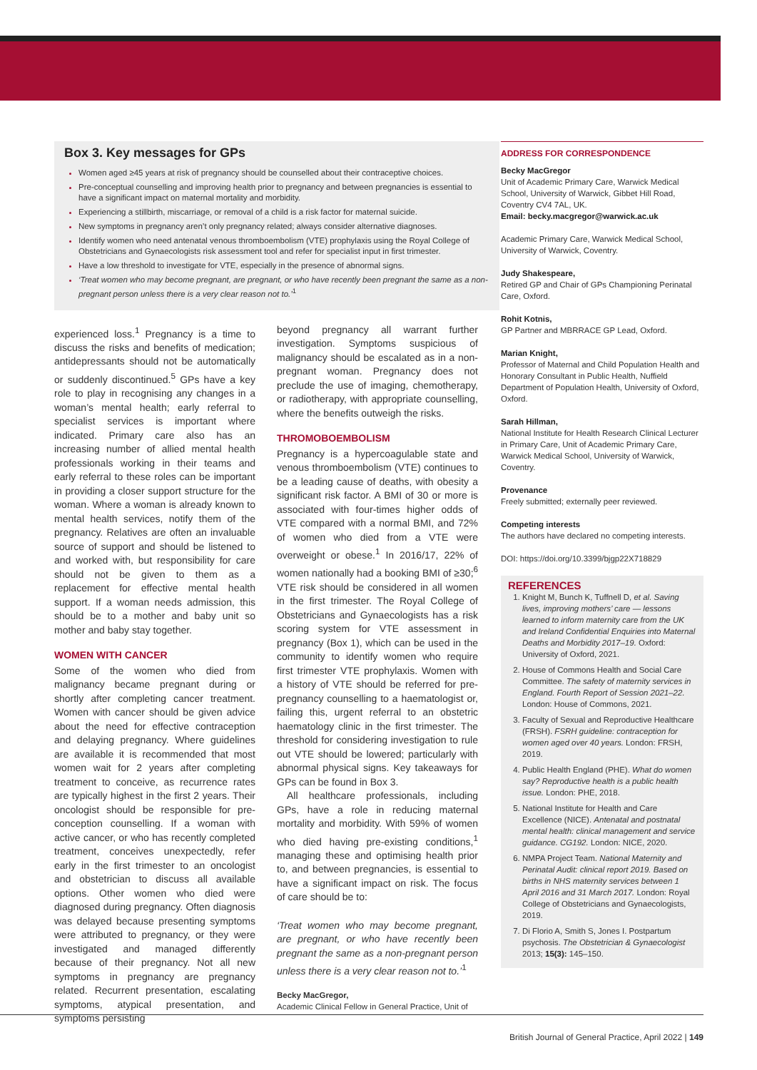Box 3. Key messages for GPs
Women aged ≥45 years at risk of pregnancy should be counselled about their contraceptive choices.
Pre-conceptual counselling and improving health prior to pregnancy and between pregnancies is essential to have a significant impact on maternal mortality and morbidity.
Experiencing a stillbirth, miscarriage, or removal of a child is a risk factor for maternal suicide.
New symptoms in pregnancy aren’t only pregnancy related; always consider alternative diagnoses.
Identify women who need antenatal venous thromboembolism (VTE) prophylaxis using the Royal College of Obstetricians and Gynaecologists risk assessment tool and refer for specialist input in first trimester.
Have a low threshold to investigate for VTE, especially in the presence of abnormal signs.
‘Treat women who may become pregnant, are pregnant, or who have recently been pregnant the same as a non-pregnant person unless there is a very clear reason not to.’<sup>1</sup>
experienced loss.<sup>1</sup> Pregnancy is a time to discuss the risks and benefits of medication; antidepressants should not be automatically or suddenly discontinued.<sup>5</sup> GPs have a key role to play in recognising any changes in a woman’s mental health; early referral to specialist services is important where indicated. Primary care also has an increasing number of allied mental health professionals working in their teams and early referral to these roles can be important in providing a closer support structure for the woman. Where a woman is already known to mental health services, notify them of the pregnancy. Relatives are often an invaluable source of support and should be listened to and worked with, but responsibility for care should not be given to them as a replacement for effective mental health support. If a woman needs admission, this should be to a mother and baby unit so mother and baby stay together.
WOMEN WITH CANCER
Some of the women who died from malignancy became pregnant during or shortly after completing cancer treatment. Women with cancer should be given advice about the need for effective contraception and delaying pregnancy. Where guidelines are available it is recommended that most women wait for 2 years after completing treatment to conceive, as recurrence rates are typically highest in the first 2 years. Their oncologist should be responsible for pre-conception counselling. If a woman with active cancer, or who has recently completed treatment, conceives unexpectedly, refer early in the first trimester to an oncologist and obstetrician to discuss all available options. Other women who died were diagnosed during pregnancy. Often diagnosis was delayed because presenting symptoms were attributed to pregnancy, or they were investigated and managed differently because of their pregnancy. Not all new symptoms in pregnancy are pregnancy related. Recurrent presentation, escalating symptoms, atypical presentation, and symptoms persisting
beyond pregnancy all warrant further investigation. Symptoms suspicious of malignancy should be escalated as in a non-pregnant woman. Pregnancy does not preclude the use of imaging, chemotherapy, or radiotherapy, with appropriate counselling, where the benefits outweigh the risks.
THROMOBOEMBOLISM
Pregnancy is a hypercoagulable state and venous thromboembolism (VTE) continues to be a leading cause of deaths, with obesity a significant risk factor. A BMI of 30 or more is associated with four-times higher odds of VTE compared with a normal BMI, and 72% of women who died from a VTE were overweight or obese.<sup>1</sup> In 2016/17, 22% of women nationally had a booking BMI of ≥30;<sup>6</sup> VTE risk should be considered in all women in the first trimester. The Royal College of Obstetricians and Gynaecologists has a risk scoring system for VTE assessment in pregnancy (Box 1), which can be used in the community to identify women who require first trimester VTE prophylaxis. Women with a history of VTE should be referred for pre-pregnancy counselling to a haematologist or, failing this, urgent referral to an obstetric haematology clinic in the first trimester. The threshold for considering investigation to rule out VTE should be lowered; particularly with abnormal physical signs. Key takeaways for GPs can be found in Box 3.
All healthcare professionals, including GPs, have a role in reducing maternal mortality and morbidity. With 59% of women who died having pre-existing conditions,<sup>1</sup> managing these and optimising health prior to, and between pregnancies, is essential to have a significant impact on risk. The focus of care should be to:
‘Treat women who may become pregnant, are pregnant, or who have recently been pregnant the same as a non-pregnant person unless there is a very clear reason not to.’<sup>1</sup>
Becky MacGregor,
Academic Clinical Fellow in General Practice, Unit of
ADDRESS FOR CORRESPONDENCE
Becky MacGregor
Unit of Academic Primary Care, Warwick Medical School, University of Warwick, Gibbet Hill Road, Coventry CV4 7AL, UK.
Email: becky.macgregor@warwick.ac.uk
Academic Primary Care, Warwick Medical School, University of Warwick, Coventry.
Judy Shakespeare,
Retired GP and Chair of GPs Championing Perinatal Care, Oxford.
Rohit Kotnis,
GP Partner and MBRRACE GP Lead, Oxford.
Marian Knight,
Professor of Maternal and Child Population Health and Honorary Consultant in Public Health, Nuffield Department of Population Health, University of Oxford, Oxford.
Sarah Hillman,
National Institute for Health Research Clinical Lecturer in Primary Care, Unit of Academic Primary Care, Warwick Medical School, University of Warwick, Coventry.
Provenance
Freely submitted; externally peer reviewed.
Competing interests
The authors have declared no competing interests.
DOI: https://doi.org/10.3399/bjgp22X718829
REFERENCES
Knight M, Bunch K, Tuffnell D, et al. Saving lives, improving mothers’ care — lessons learned to inform maternity care from the UK and Ireland Confidential Enquiries into Maternal Deaths and Morbidity 2017–19. Oxford: University of Oxford, 2021.
House of Commons Health and Social Care Committee. The safety of maternity services in England. Fourth Report of Session 2021–22. London: House of Commons, 2021.
Faculty of Sexual and Reproductive Healthcare (FRSH). FSRH guideline: contraception for women aged over 40 years. London: FRSH, 2019.
Public Health England (PHE). What do women say? Reproductive health is a public health issue. London: PHE, 2018.
National Institute for Health and Care Excellence (NICE). Antenatal and postnatal mental health: clinical management and service guidance. CG192. London: NICE, 2020.
NMPA Project Team. National Maternity and Perinatal Audit: clinical report 2019. Based on births in NHS maternity services between 1 April 2016 and 31 March 2017. London: Royal College of Obstetricians and Gynaecologists, 2019.
Di Florio A, Smith S, Jones I. Postpartum psychosis. The Obstetrician & Gynaecologist 2013; 15(3): 145–150.
British Journal of General Practice, April 2022 | 149